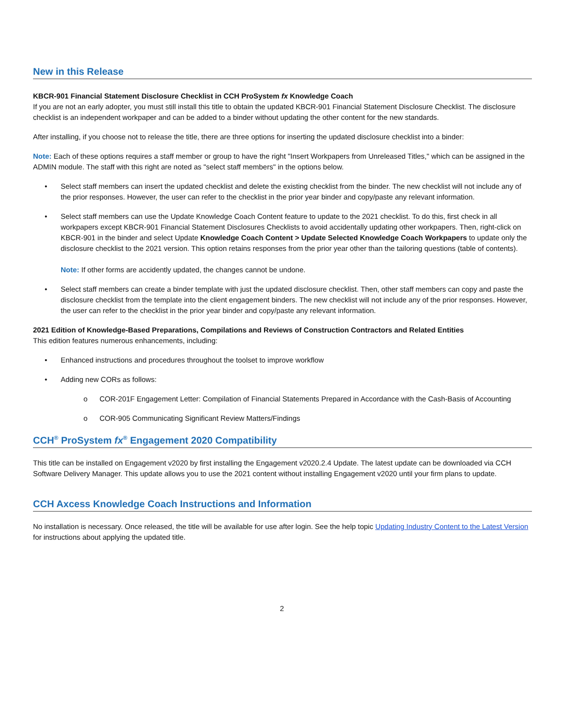New in this Release
KBCR-901 Financial Statement Disclosure Checklist in CCH ProSystem fx Knowledge Coach
If you are not an early adopter, you must still install this title to obtain the updated KBCR-901 Financial Statement Disclosure Checklist. The disclosure checklist is an independent workpaper and can be added to a binder without updating the other content for the new standards.
After installing, if you choose not to release the title, there are three options for inserting the updated disclosure checklist into a binder:
Note: Each of these options requires a staff member or group to have the right "Insert Workpapers from Unreleased Titles," which can be assigned in the ADMIN module. The staff with this right are noted as "select staff members" in the options below.
• Select staff members can insert the updated checklist and delete the existing checklist from the binder. The new checklist will not include any of the prior responses. However, the user can refer to the checklist in the prior year binder and copy/paste any relevant information.
• Select staff members can use the Update Knowledge Coach Content feature to update to the 2021 checklist. To do this, first check in all workpapers except KBCR-901 Financial Statement Disclosures Checklists to avoid accidentally updating other workpapers. Then, right-click on KBCR-901 in the binder and select Update Knowledge Coach Content > Update Selected Knowledge Coach Workpapers to update only the disclosure checklist to the 2021 version. This option retains responses from the prior year other than the tailoring questions (table of contents).
Note: If other forms are accidently updated, the changes cannot be undone.
• Select staff members can create a binder template with just the updated disclosure checklist. Then, other staff members can copy and paste the disclosure checklist from the template into the client engagement binders. The new checklist will not include any of the prior responses. However, the user can refer to the checklist in the prior year binder and copy/paste any relevant information.
2021 Edition of Knowledge-Based Preparations, Compilations and Reviews of Construction Contractors and Related Entities
This edition features numerous enhancements, including:
• Enhanced instructions and procedures throughout the toolset to improve workflow
• Adding new CORs as follows:
o COR-201F Engagement Letter: Compilation of Financial Statements Prepared in Accordance with the Cash-Basis of Accounting
o COR-905 Communicating Significant Review Matters/Findings
CCH<sup>®</sup> ProSystem fx<sup>®</sup> Engagement 2020 Compatibility
This title can be installed on Engagement v2020 by first installing the Engagement v2020.2.4 Update. The latest update can be downloaded via CCH Software Delivery Manager. This update allows you to use the 2021 content without installing Engagement v2020 until your firm plans to update.
CCH Axcess Knowledge Coach Instructions and Information
No installation is necessary. Once released, the title will be available for use after login. See the help topic Updating Industry Content to the Latest Version for instructions about applying the updated title.
2